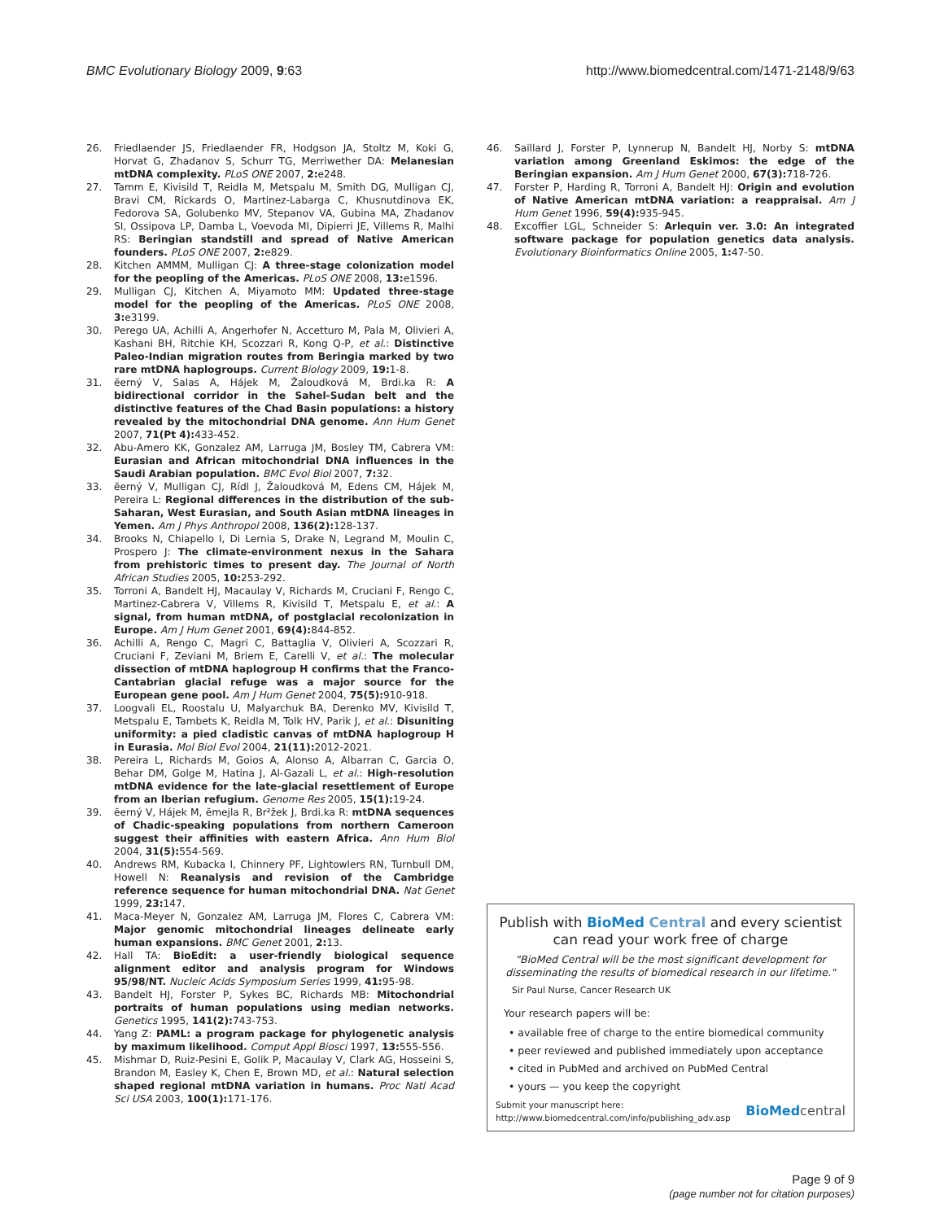BMC Evolutionary Biology 2009, 9:63 http://www.biomedcentral.com/1471-2148/9/63
26. Friedlaender JS, Friedlaender FR, Hodgson JA, Stoltz M, Koki G, Horvat G, Zhadanov S, Schurr TG, Merriwether DA: Melanesian mtDNA complexity. PLoS ONE 2007, 2: e248.
27. Tamm E, Kivisild T, Reidla M, Metspalu M, Smith DG, Mulligan CJ, Bravi CM, Rickards O, Martinez-Labarga C, Khusnutdinova EK, Fedorova SA, Golubenko MV, Stepanov VA, Gubina MA, Zhadanov SI, Ossipova LP, Damba L, Voevoda MI, Dipierri JE, Villems R, Malhi RS: Beringian standstill and spread of Native American founders. PLoS ONE 2007, 2: e829.
28. Kitchen AMMM, Mulligan CJ: A three-stage colonization model for the peopling of the Americas. PLoS ONE 2008, 13: e1596.
29. Mulligan CJ, Kitchen A, Miyamoto MM: Updated three-stage model for the peopling of the Americas. PLoS ONE 2008, 3: e3199.
30. Perego UA, Achilli A, Angerhofer N, Accetturo M, Pala M, Olivieri A, Kashani BH, Ritchie KH, Scozzari R, Kong Q-P, et al.: Distinctive Paleo-Indian migration routes from Beringia marked by two rare mtDNA haplogroups. Current Biology 2009, 19: 1-8.
31. ĕerný V, Salas A, Hájek M, Žaloudková M, Brdi.ka R: A bidirectional corridor in the Sahel-Sudan belt and the distinctive features of the Chad Basin populations: a history revealed by the mitochondrial DNA genome. Ann Hum Genet 2007, 71(Pt 4): 433-452.
32. Abu-Amero KK, Gonzalez AM, Larruga JM, Bosley TM, Cabrera VM: Eurasian and African mitochondrial DNA influences in the Saudi Arabian population. BMC Evol Biol 2007, 7: 32.
33. ĕerný V, Mulligan CJ, Rídl J, Žaloudková M, Edens CM, Hájek M, Pereira L: Regional differences in the distribution of the sub-Saharan, West Eurasian, and South Asian mtDNA lineages in Yemen. Am J Phys Anthropol 2008, 136(2): 128-137.
34. Brooks N, Chiapello I, Di Lernia S, Drake N, Legrand M, Moulin C, Prospero J: The climate-environment nexus in the Sahara from prehistoric times to present day. The Journal of North African Studies 2005, 10: 253-292.
35. Torroni A, Bandelt HJ, Macaulay V, Richards M, Cruciani F, Rengo C, Martinez-Cabrera V, Villems R, Kivisild T, Metspalu E, et al.: A signal, from human mtDNA, of postglacial recolonization in Europe. Am J Hum Genet 2001, 69(4): 844-852.
36. Achilli A, Rengo C, Magri C, Battaglia V, Olivieri A, Scozzari R, Cruciani F, Zeviani M, Briem E, Carelli V, et al.: The molecular dissection of mtDNA haplogroup H confirms that the Franco-Cantabrian glacial refuge was a major source for the European gene pool. Am J Hum Genet 2004, 75(5): 910-918.
37. Loogvali EL, Roostalu U, Malyarchuk BA, Derenko MV, Kivisild T, Metspalu E, Tambets K, Reidla M, Tolk HV, Parik J, et al.: Disuniting uniformity: a pied cladistic canvas of mtDNA haplogroup H in Eurasia. Mol Biol Evol 2004, 21(11): 2012-2021.
38. Pereira L, Richards M, Goios A, Alonso A, Albarran C, Garcia O, Behar DM, Golge M, Hatina J, Al-Gazali L, et al.: High-resolution mtDNA evidence for the late-glacial resettlement of Europe from an Iberian refugium. Genome Res 2005, 15(1): 19-24.
39. ĕerný V, Hájek M, ĕmejla R, Br²žek J, Brdi.ka R: mtDNA sequences of Chadic-speaking populations from northern Cameroon suggest their affinities with eastern Africa. Ann Hum Biol 2004, 31(5): 554-569.
40. Andrews RM, Kubacka I, Chinnery PF, Lightowlers RN, Turnbull DM, Howell N: Reanalysis and revision of the Cambridge reference sequence for human mitochondrial DNA. Nat Genet 1999, 23: 147.
41. Maca-Meyer N, Gonzalez AM, Larruga JM, Flores C, Cabrera VM: Major genomic mitochondrial lineages delineate early human expansions. BMC Genet 2001, 2: 13.
42. Hall TA: BioEdit: a user-friendly biological sequence alignment editor and analysis program for Windows 95/98/NT. Nucleic Acids Symposium Series 1999, 41: 95-98.
43. Bandelt HJ, Forster P, Sykes BC, Richards MB: Mitochondrial portraits of human populations using median networks. Genetics 1995, 141(2): 743-753.
44. Yang Z: PAML: a program package for phylogenetic analysis by maximum likelihood. Comput Appl Biosci 1997, 13: 555-556.
45. Mishmar D, Ruiz-Pesini E, Golik P, Macaulay V, Clark AG, Hosseini S, Brandon M, Easley K, Chen E, Brown MD, et al.: Natural selection shaped regional mtDNA variation in humans. Proc Natl Acad Sci USA 2003, 100(1): 171-176.
46. Saillard J, Forster P, Lynnerup N, Bandelt HJ, Norby S: mtDNA variation among Greenland Eskimos: the edge of the Beringian expansion. Am J Hum Genet 2000, 67(3): 718-726.
47. Forster P, Harding R, Torroni A, Bandelt HJ: Origin and evolution of Native American mtDNA variation: a reappraisal. Am J Hum Genet 1996, 59(4): 935-945.
48. Excoffier LGL, Schneider S: Arlequin ver. 3.0: An integrated software package for population genetics data analysis. Evolutionary Bioinformatics Online 2005, 1: 47-50.
Publish with Bio Med Central and every scientist can read your work free of charge
"BioMed Central will be the most significant development for disseminating the results of biomedical research in our lifetime."
Sir Paul Nurse, Cancer Research UK
Your research papers will be:
• available free of charge to the entire biomedical community
• peer reviewed and published immediately upon acceptance
• cited in PubMed and archived on PubMed Central
• yours — you keep the copyright
Submit your manuscript here:
http://www.biomedcentral.com/info/publishing_adv.asp BioMed central
Page 9 of 9
(page number not for citation purposes)